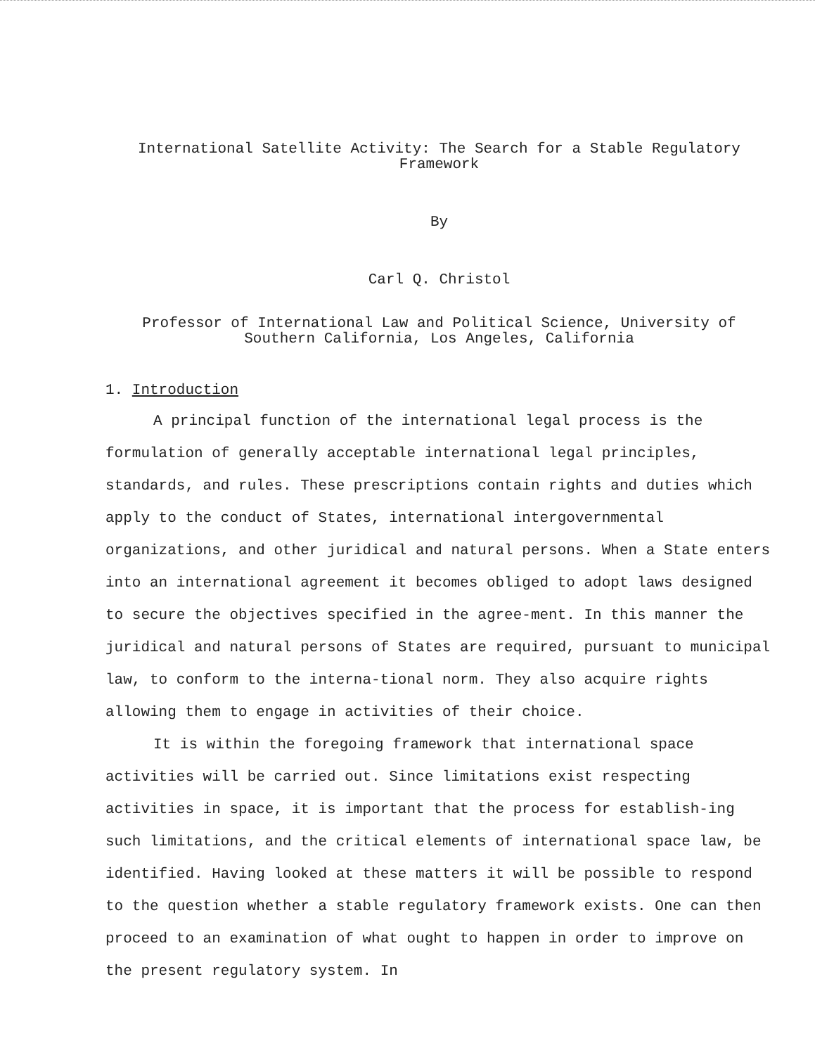International Satellite Activity: The Search for a Stable Regulatory
Framework
By
Carl Q. Christol
Professor of International Law and Political Science, University of
Southern California, Los Angeles, California
1. Introduction
A principal function of the international legal process is the formulation of generally acceptable international legal principles, standards, and rules. These prescriptions contain rights and duties which apply to the conduct of States, international intergovernmental organizations, and other juridical and natural persons. When a State enters into an international agreement it becomes obliged to adopt laws designed to secure the objectives specified in the agree-ment. In this manner the juridical and natural persons of States are required, pursuant to municipal law, to conform to the interna-tional norm. They also acquire rights allowing them to engage in activities of their choice.
It is within the foregoing framework that international space activities will be carried out. Since limitations exist respecting activities in space, it is important that the process for establish-ing such limitations, and the critical elements of international space law, be identified. Having looked at these matters it will be possible to respond to the question whether a stable regulatory framework exists. One can then proceed to an examination of what ought to happen in order to improve on the present regulatory system. In